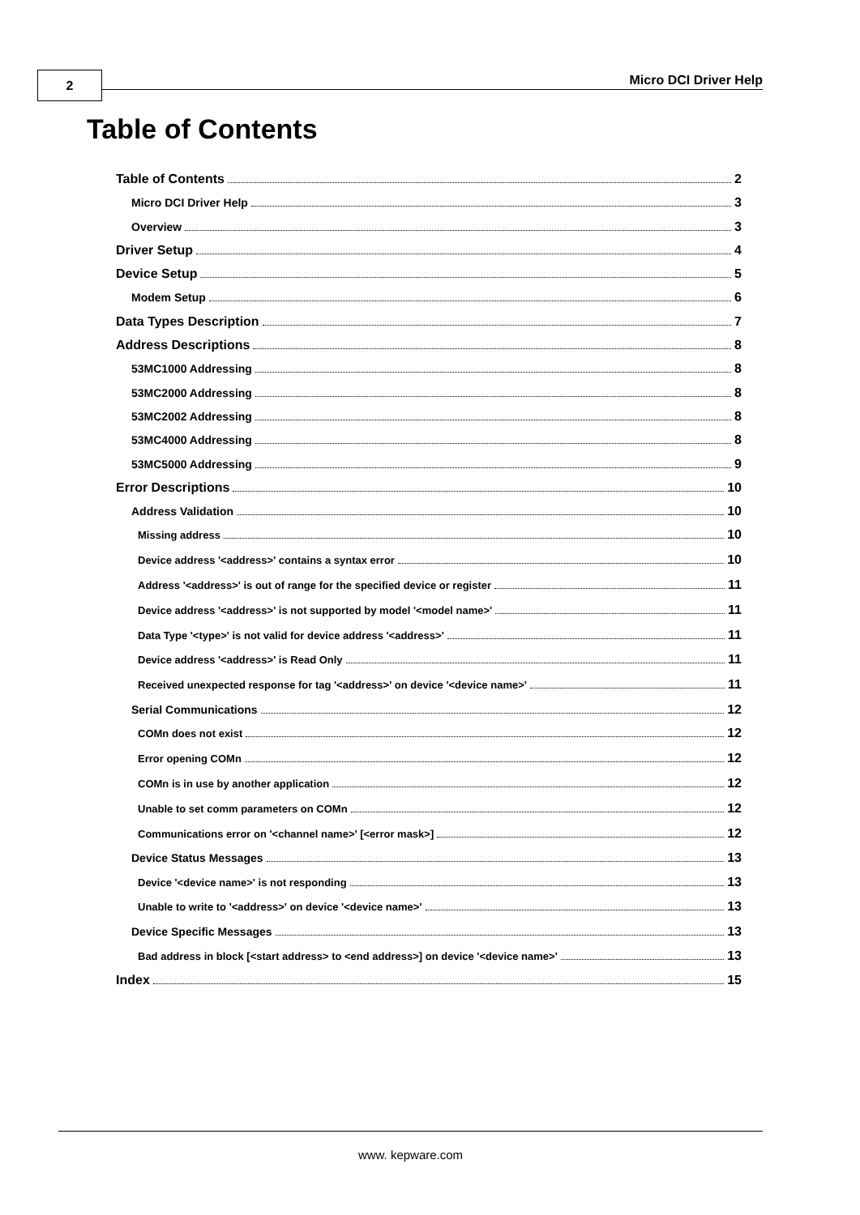2 Micro DCI Driver Help
Table of Contents
Table of Contents 2
Micro DCI Driver Help 3
Overview 3
Driver Setup 4
Device Setup 5
Modem Setup 6
Data Types Description 7
Address Descriptions 8
53MC1000 Addressing 8
53MC2000 Addressing 8
53MC2002 Addressing 8
53MC4000 Addressing 8
53MC5000 Addressing 9
Error Descriptions 10
Address Validation 10
Missing address 10
Device address '<address>' contains a syntax error 10
Address '<address>' is out of range for the specified device or register 11
Device address '<address>' is not supported by model '<model name>' 11
Data Type '<type>' is not valid for device address '<address>' 11
Device address '<address>' is Read Only 11
Received unexpected response for tag '<address>' on device '<device name>' 11
Serial Communications 12
COMn does not exist 12
Error opening COMn 12
COMn is in use by another application 12
Unable to set comm parameters on COMn 12
Communications error on '<channel name>' [<error mask>] 12
Device Status Messages 13
Device '<device name>' is not responding 13
Unable to write to '<address>' on device '<device name>' 13
Device Specific Messages 13
Bad address in block [<start address> to <end address>] on device '<device name>' 13
Index 15
www. kepware.com